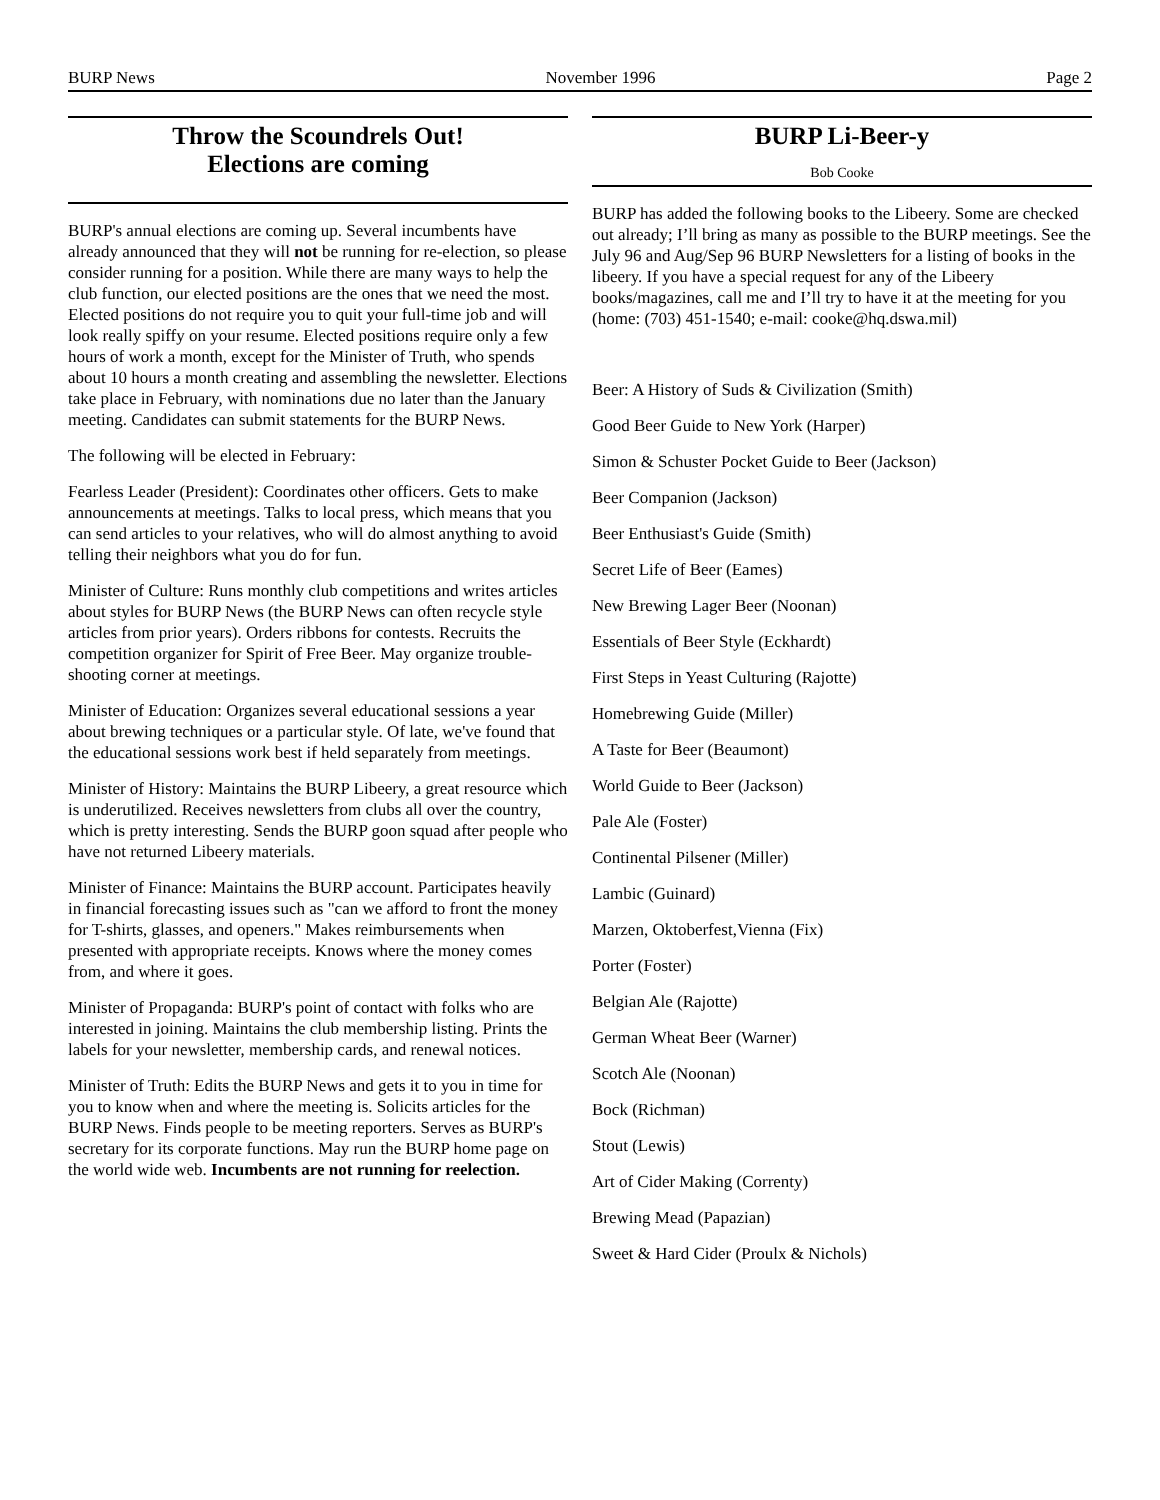BURP News November 1996 Page 2
Throw the Scoundrels Out!
Elections are coming
BURP's annual elections are coming up. Several incumbents have already announced that they will not be running for re-election, so please consider running for a position. While there are many ways to help the club function, our elected positions are the ones that we need the most. Elected positions do not require you to quit your full-time job and will look really spiffy on your resume. Elected positions require only a few hours of work a month, except for the Minister of Truth, who spends about 10 hours a month creating and assembling the newsletter. Elections take place in February, with nominations due no later than the January meeting. Candidates can submit statements for the BURP News.
The following will be elected in February:
Fearless Leader (President): Coordinates other officers. Gets to make announcements at meetings. Talks to local press, which means that you can send articles to your relatives, who will do almost anything to avoid telling their neighbors what you do for fun.
Minister of Culture: Runs monthly club competitions and writes articles about styles for BURP News (the BURP News can often recycle style articles from prior years). Orders ribbons for contests. Recruits the competition organizer for Spirit of Free Beer. May organize trouble-shooting corner at meetings.
Minister of Education: Organizes several educational sessions a year about brewing techniques or a particular style. Of late, we've found that the educational sessions work best if held separately from meetings.
Minister of History: Maintains the BURP Libeery, a great resource which is underutilized. Receives newsletters from clubs all over the country, which is pretty interesting. Sends the BURP goon squad after people who have not returned Libeery materials.
Minister of Finance: Maintains the BURP account. Participates heavily in financial forecasting issues such as "can we afford to front the money for T-shirts, glasses, and openers." Makes reimbursements when presented with appropriate receipts. Knows where the money comes from, and where it goes.
Minister of Propaganda: BURP's point of contact with folks who are interested in joining. Maintains the club membership listing. Prints the labels for your newsletter, membership cards, and renewal notices.
Minister of Truth: Edits the BURP News and gets it to you in time for you to know when and where the meeting is. Solicits articles for the BURP News. Finds people to be meeting reporters. Serves as BURP's secretary for its corporate functions. May run the BURP home page on the world wide web. Incumbents are not running for reelection.
BURP Li-Beer-y
Bob Cooke
BURP has added the following books to the Libeery. Some are checked out already; I’ll bring as many as possible to the BURP meetings. See the July 96 and Aug/Sep 96 BURP Newsletters for a listing of books in the libeery. If you have a special request for any of the Libeery books/magazines, call me and I’ll try to have it at the meeting for you (home: (703) 451-1540; e-mail: cooke@hq.dswa.mil)
Beer: A History of Suds & Civilization (Smith)
Good Beer Guide to New York (Harper)
Simon & Schuster Pocket Guide to Beer (Jackson)
Beer Companion (Jackson)
Beer Enthusiast's Guide (Smith)
Secret Life of Beer (Eames)
New Brewing Lager Beer (Noonan)
Essentials of Beer Style (Eckhardt)
First Steps in Yeast Culturing (Rajotte)
Homebrewing Guide (Miller)
A Taste for Beer (Beaumont)
World Guide to Beer (Jackson)
Pale Ale (Foster)
Continental Pilsener (Miller)
Lambic (Guinard)
Marzen, Oktoberfest,Vienna (Fix)
Porter (Foster)
Belgian Ale (Rajotte)
German Wheat Beer (Warner)
Scotch Ale (Noonan)
Bock (Richman)
Stout (Lewis)
Art of Cider Making (Correnty)
Brewing Mead (Papazian)
Sweet & Hard Cider (Proulx & Nichols)